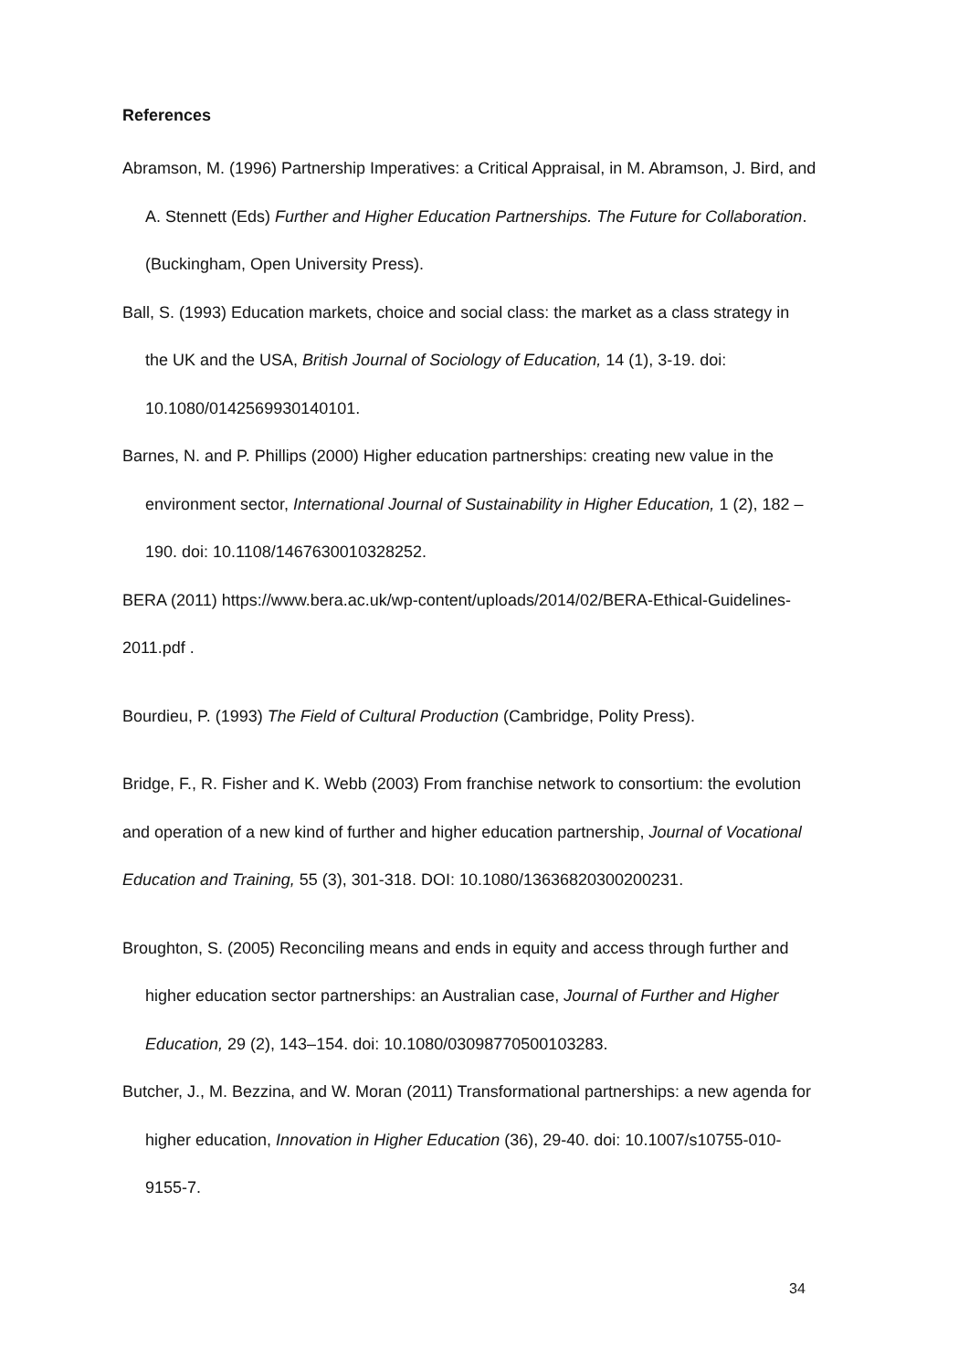References
Abramson, M. (1996) Partnership Imperatives: a Critical Appraisal, in M. Abramson, J. Bird, and A. Stennett (Eds) Further and Higher Education Partnerships. The Future for Collaboration. (Buckingham, Open University Press).
Ball, S. (1993) Education markets, choice and social class: the market as a class strategy in the UK and the USA, British Journal of Sociology of Education, 14 (1), 3-19. doi: 10.1080/0142569930140101.
Barnes, N. and P. Phillips (2000) Higher education partnerships: creating new value in the environment sector, International Journal of Sustainability in Higher Education, 1 (2), 182 – 190. doi: 10.1108/1467630010328252.
BERA (2011) https://www.bera.ac.uk/wp-content/uploads/2014/02/BERA-Ethical-Guidelines-2011.pdf .
Bourdieu, P. (1993) The Field of Cultural Production (Cambridge, Polity Press).
Bridge, F., R. Fisher and K. Webb (2003) From franchise network to consortium: the evolution and operation of a new kind of further and higher education partnership, Journal of Vocational Education and Training, 55 (3), 301-318. DOI: 10.1080/13636820300200231.
Broughton, S. (2005) Reconciling means and ends in equity and access through further and higher education sector partnerships: an Australian case, Journal of Further and Higher Education, 29 (2), 143–154. doi: 10.1080/03098770500103283.
Butcher, J., M. Bezzina, and W. Moran (2011) Transformational partnerships: a new agenda for higher education, Innovation in Higher Education (36), 29-40. doi: 10.1007/s10755-010-9155-7.
34